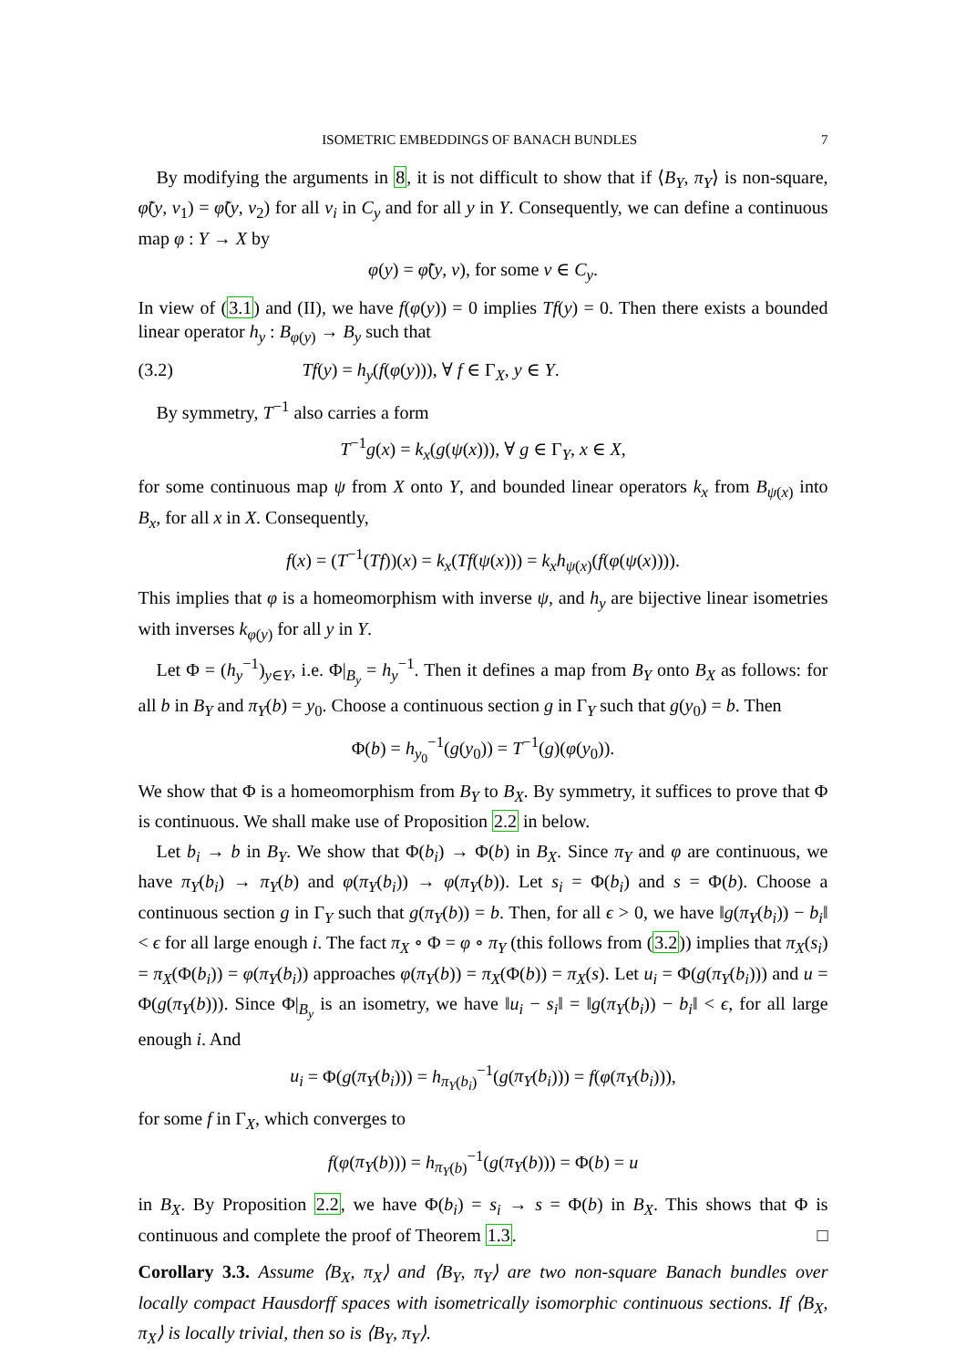ISOMETRIC EMBEDDINGS OF BANACH BUNDLES 7
By modifying the arguments in 8, it is not difficult to show that if ⟨B<sub>Y</sub>, π<sub>Y</sub>⟩ is non-square, φ̃(y, ν<sub>1</sub>) = φ̃(y, ν<sub>2</sub>) for all ν<sub>i</sub> in C<sub>y</sub> and for all y in Y. Consequently, we can define a continuous map φ : Y → X by
φ(y) = φ̃(y, ν), for some ν ∈ C<sub>y</sub>.
In view of (3.1) and (II), we have f(φ(y)) = 0 implies Tf(y) = 0. Then there exists a bounded linear operator h<sub>y</sub> : B<sub>φ(y)</sub> → B<sub>y</sub> such that
(3.2) Tf(y) = h<sub>y</sub>(f(φ(y))), ∀ f ∈ Γ<sub>X</sub>, y ∈ Y.
By symmetry, T<sup>−1</sup> also carries a form
T<sup>−1</sup>g(x) = k<sub>x</sub>(g(ψ(x))), ∀ g ∈ Γ<sub>Y</sub>, x ∈ X,
for some continuous map ψ from X onto Y, and bounded linear operators k<sub>x</sub> from B<sub>ψ(x)</sub> into B<sub>x</sub>, for all x in X. Consequently,
f(x) = (T<sup>−1</sup>(Tf))(x) = k<sub>x</sub>(Tf(ψ(x))) = k<sub>x</sub>h<sub>ψ(x)</sub>(f(φ(ψ(x)))).
This implies that φ is a homeomorphism with inverse ψ, and h<sub>y</sub> are bijective linear isometries with inverses k<sub>φ(y)</sub> for all y in Y.
Let Φ = (h<sub>y</sub><sup>−1</sup>)<sub>y∈Y</sub>, i.e. Φ|<sub>B<sub>y</sub></sub> = h<sub>y</sub><sup>−1</sup>. Then it defines a map from B<sub>Y</sub> onto B<sub>X</sub> as follows: for all b in B<sub>Y</sub> and π<sub>Y</sub>(b) = y<sub>0</sub>. Choose a continuous section g in Γ<sub>Y</sub> such that g(y<sub>0</sub>) = b. Then
Φ(b) = h<sub>y<sub>0</sub></sub><sup>−1</sup>(g(y<sub>0</sub>)) = T<sup>−1</sup>(g)(φ(y<sub>0</sub>)).
We show that Φ is a homeomorphism from B<sub>Y</sub> to B<sub>X</sub>. By symmetry, it suffices to prove that Φ is continuous. We shall make use of Proposition 2.2 in below.
Let b<sub>i</sub> → b in B<sub>Y</sub>. We show that Φ(b<sub>i</sub>) → Φ(b) in B<sub>X</sub>. Since π<sub>Y</sub> and φ are continuous, we have π<sub>Y</sub>(b<sub>i</sub>) → π<sub>Y</sub>(b) and φ(π<sub>Y</sub>(b<sub>i</sub>)) → φ(π<sub>Y</sub>(b)). Let s<sub>i</sub> = Φ(b<sub>i</sub>) and s = Φ(b). Choose a continuous section g in Γ<sub>Y</sub> such that g(π<sub>Y</sub>(b)) = b. Then, for all ϵ > 0, we have ‖g(π<sub>Y</sub>(b<sub>i</sub>)) − b<sub>i</sub>‖ < ϵ for all large enough i. The fact π<sub>X</sub> ∘ Φ = φ ∘ π<sub>Y</sub> (this follows from (3.2)) implies that π<sub>X</sub>(s<sub>i</sub>) = π<sub>X</sub>(Φ(b<sub>i</sub>)) = φ(π<sub>Y</sub>(b<sub>i</sub>)) approaches φ(π<sub>Y</sub>(b)) = π<sub>X</sub>(Φ(b)) = π<sub>X</sub>(s). Let u<sub>i</sub> = Φ(g(π<sub>Y</sub>(b<sub>i</sub>))) and u = Φ(g(π<sub>Y</sub>(b))). Since Φ|<sub>B<sub>y</sub></sub> is an isometry, we have ‖u<sub>i</sub> − s<sub>i</sub>‖ = ‖g(π<sub>Y</sub>(b<sub>i</sub>)) − b<sub>i</sub>‖ < ϵ, for all large enough i. And
u<sub>i</sub> = Φ(g(π<sub>Y</sub>(b<sub>i</sub>))) = h<sub>π<sub>Y</sub>(b<sub>i</sub>)</sub><sup>−1</sup>(g(π<sub>Y</sub>(b<sub>i</sub>))) = f(φ(π<sub>Y</sub>(b<sub>i</sub>))),
for some f in Γ<sub>X</sub>, which converges to
f(φ(π<sub>Y</sub>(b))) = h<sub>π<sub>Y</sub>(b)</sub><sup>−1</sup>(g(π<sub>Y</sub>(b))) = Φ(b) = u
in B<sub>X</sub>. By Proposition 2.2, we have Φ(b<sub>i</sub>) = s<sub>i</sub> → s = Φ(b) in B<sub>X</sub>. This shows that Φ is continuous and complete the proof of Theorem 1.3. □
Corollary 3.3. Assume ⟨B<sub>X</sub>, π<sub>X</sub>⟩ and ⟨B<sub>Y</sub>, π<sub>Y</sub>⟩ are two non-square Banach bundles over locally compact Hausdorff spaces with isometrically isomorphic continuous sections. If ⟨B<sub>X</sub>, π<sub>X</sub>⟩ is locally trivial, then so is ⟨B<sub>Y</sub>, π<sub>Y</sub>⟩.